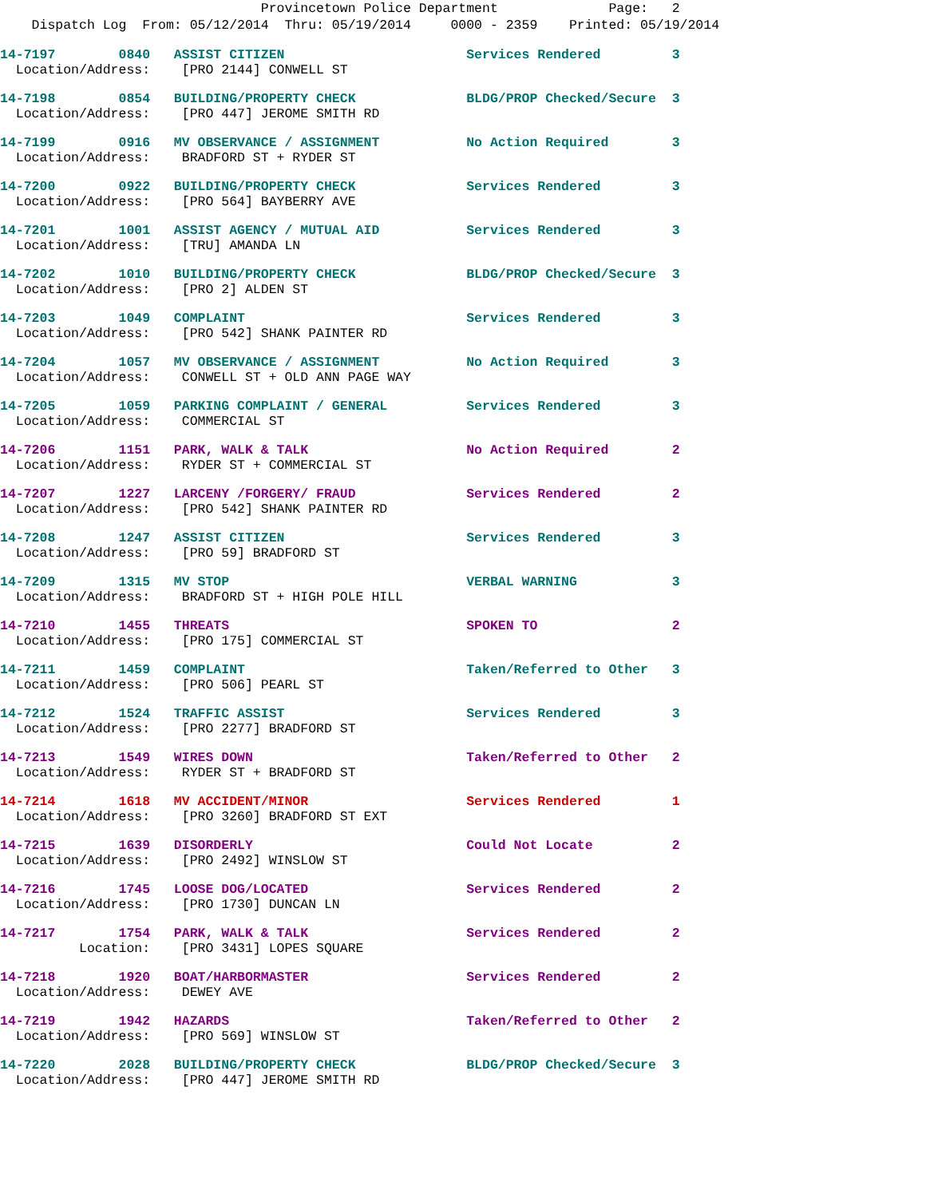Provincetown Police Department Page: 2
Dispatch Log From: 05/12/2014 Thru: 05/19/2014 0000 - 2359 Printed: 05/19/2014
14-7197 0840 ASSIST CITIZEN Services Rendered 3 Location/Address: [PRO 2144] CONWELL ST
14-7198 0854 BUILDING/PROPERTY CHECK BLDG/PROP Checked/Secure 3 Location/Address: [PRO 447] JEROME SMITH RD
14-7199 0916 MV OBSERVANCE / ASSIGNMENT No Action Required 3 Location/Address: BRADFORD ST + RYDER ST
14-7200 0922 BUILDING/PROPERTY CHECK Services Rendered 3 Location/Address: [PRO 564] BAYBERRY AVE
14-7201 1001 ASSIST AGENCY / MUTUAL AID Services Rendered 3 Location/Address: [TRU] AMANDA LN
14-7202 1010 BUILDING/PROPERTY CHECK BLDG/PROP Checked/Secure 3 Location/Address: [PRO 2] ALDEN ST
14-7203 1049 COMPLAINT Services Rendered 3 Location/Address: [PRO 542] SHANK PAINTER RD
14-7204 1057 MV OBSERVANCE / ASSIGNMENT No Action Required 3 Location/Address: CONWELL ST + OLD ANN PAGE WAY
14-7205 1059 PARKING COMPLAINT / GENERAL Services Rendered 3 Location/Address: COMMERCIAL ST
14-7206 1151 PARK, WALK & TALK No Action Required 2 Location/Address: RYDER ST + COMMERCIAL ST
14-7207 1227 LARCENY /FORGERY/ FRAUD Services Rendered 2 Location/Address: [PRO 542] SHANK PAINTER RD
14-7208 1247 ASSIST CITIZEN Services Rendered 3 Location/Address: [PRO 59] BRADFORD ST
14-7209 1315 MV STOP VERBAL WARNING 3 Location/Address: BRADFORD ST + HIGH POLE HILL
14-7210 1455 THREATS SPOKEN TO 2 Location/Address: [PRO 175] COMMERCIAL ST
14-7211 1459 COMPLAINT Taken/Referred to Other 3 Location/Address: [PRO 506] PEARL ST
14-7212 1524 TRAFFIC ASSIST Services Rendered 3 Location/Address: [PRO 2277] BRADFORD ST
14-7213 1549 WIRES DOWN Taken/Referred to Other 2 Location/Address: RYDER ST + BRADFORD ST
14-7214 1618 MV ACCIDENT/MINOR Services Rendered 1 Location/Address: [PRO 3260] BRADFORD ST EXT
14-7215 1639 DISORDERLY Could Not Locate 2 Location/Address: [PRO 2492] WINSLOW ST
14-7216 1745 LOOSE DOG/LOCATED Services Rendered 2 Location/Address: [PRO 1730] DUNCAN LN
14-7217 1754 PARK, WALK & TALK Services Rendered 2 Location: [PRO 3431] LOPES SQUARE
14-7218 1920 BOAT/HARBORMASTER Services Rendered 2 Location/Address: DEWEY AVE
14-7219 1942 HAZARDS Taken/Referred to Other 2 Location/Address: [PRO 569] WINSLOW ST
14-7220 2028 BUILDING/PROPERTY CHECK BLDG/PROP Checked/Secure 3 Location/Address: [PRO 447] JEROME SMITH RD